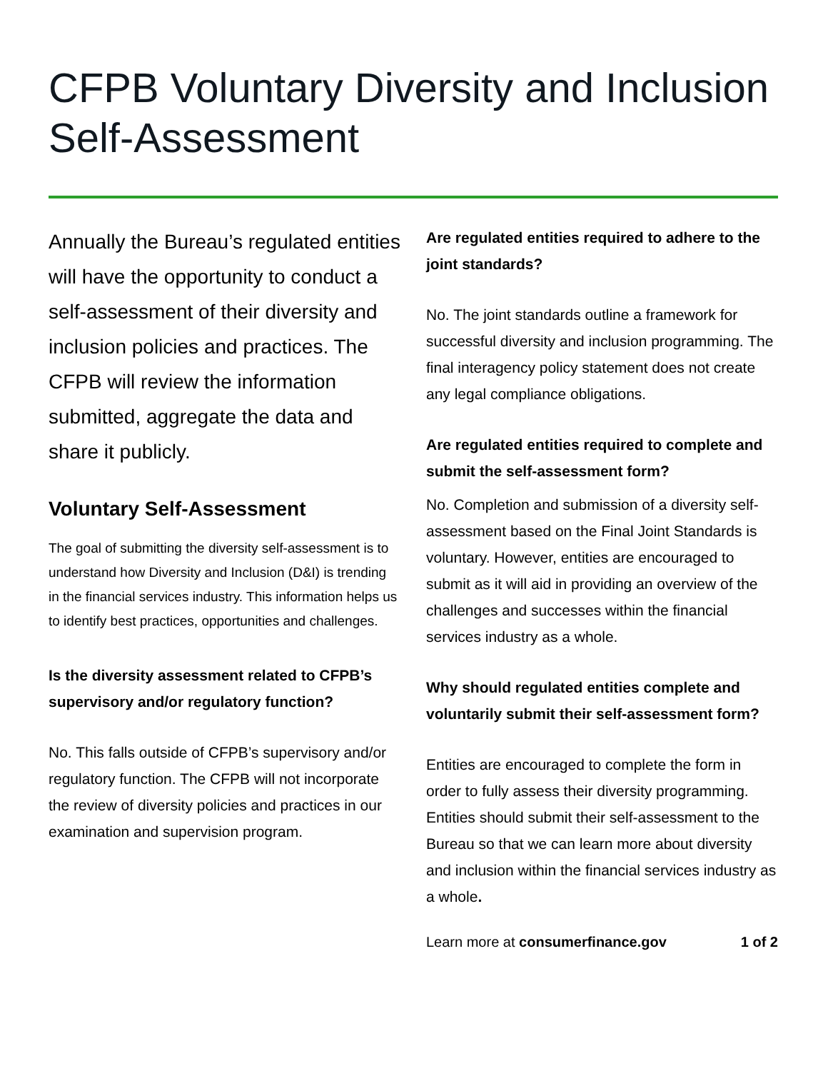CFPB Voluntary Diversity and Inclusion Self-Assessment
Annually the Bureau’s regulated entities will have the opportunity to conduct a self-assessment of their diversity and inclusion policies and practices. The CFPB will review the information submitted, aggregate the data and share it publicly.
Voluntary Self-Assessment
The goal of submitting the diversity self-assessment is to understand how Diversity and Inclusion (D&I) is trending in the financial services industry. This information helps us to identify best practices, opportunities and challenges.
Is the diversity assessment related to CFPB’s supervisory and/or regulatory function?
No. This falls outside of CFPB’s supervisory and/or regulatory function. The CFPB will not incorporate the review of diversity policies and practices in our examination and supervision program.
Are regulated entities required to adhere to the joint standards?
No. The joint standards outline a framework for successful diversity and inclusion programming. The final interagency policy statement does not create any legal compliance obligations.
Are regulated entities required to complete and submit the self-assessment form?
No. Completion and submission of a diversity self-assessment based on the Final Joint Standards is voluntary. However, entities are encouraged to submit as it will aid in providing an overview of the challenges and successes within the financial services industry as a whole.
Why should regulated entities complete and voluntarily submit their self-assessment form?
Entities are encouraged to complete the form in order to fully assess their diversity programming. Entities should submit their self-assessment to the Bureau so that we can learn more about diversity and inclusion within the financial services industry as a whole.
Learn more at consumerfinance.gov 1 of 2